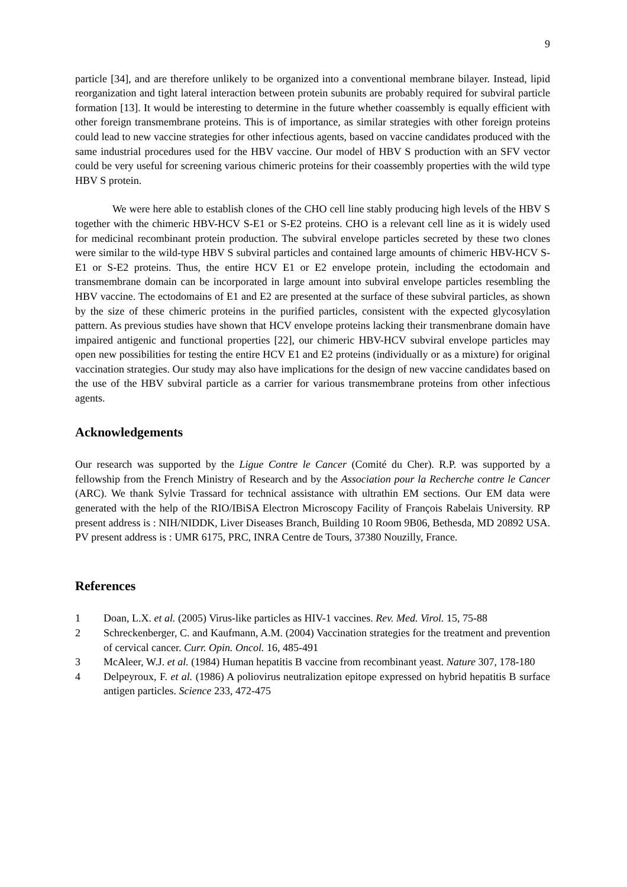9
particle [34], and are therefore unlikely to be organized into a conventional membrane bilayer. Instead, lipid reorganization and tight lateral interaction between protein subunits are probably required for subviral particle formation [13]. It would be interesting to determine in the future whether coassembly is equally efficient with other foreign transmembrane proteins. This is of importance, as similar strategies with other foreign proteins could lead to new vaccine strategies for other infectious agents, based on vaccine candidates produced with the same industrial procedures used for the HBV vaccine. Our model of HBV S production with an SFV vector could be very useful for screening various chimeric proteins for their coassembly properties with the wild type HBV S protein.
We were here able to establish clones of the CHO cell line stably producing high levels of the HBV S together with the chimeric HBV-HCV S-E1 or S-E2 proteins. CHO is a relevant cell line as it is widely used for medicinal recombinant protein production. The subviral envelope particles secreted by these two clones were similar to the wild-type HBV S subviral particles and contained large amounts of chimeric HBV-HCV S-E1 or S-E2 proteins. Thus, the entire HCV E1 or E2 envelope protein, including the ectodomain and transmembrane domain can be incorporated in large amount into subviral envelope particles resembling the HBV vaccine. The ectodomains of E1 and E2 are presented at the surface of these subviral particles, as shown by the size of these chimeric proteins in the purified particles, consistent with the expected glycosylation pattern. As previous studies have shown that HCV envelope proteins lacking their transmenbrane domain have impaired antigenic and functional properties [22], our chimeric HBV-HCV subviral envelope particles may open new possibilities for testing the entire HCV E1 and E2 proteins (individually or as a mixture) for original vaccination strategies. Our study may also have implications for the design of new vaccine candidates based on the use of the HBV subviral particle as a carrier for various transmembrane proteins from other infectious agents.
Acknowledgements
Our research was supported by the Ligue Contre le Cancer (Comité du Cher). R.P. was supported by a fellowship from the French Ministry of Research and by the Association pour la Recherche contre le Cancer (ARC). We thank Sylvie Trassard for technical assistance with ultrathin EM sections. Our EM data were generated with the help of the RIO/IBiSA Electron Microscopy Facility of François Rabelais University. RP present address is : NIH/NIDDK, Liver Diseases Branch, Building 10 Room 9B06, Bethesda, MD 20892 USA. PV present address is : UMR 6175, PRC, INRA Centre de Tours, 37380 Nouzilly, France.
References
1 Doan, L.X. et al. (2005) Virus-like particles as HIV-1 vaccines. Rev. Med. Virol. 15, 75-88
2 Schreckenberger, C. and Kaufmann, A.M. (2004) Vaccination strategies for the treatment and prevention of cervical cancer. Curr. Opin. Oncol. 16, 485-491
3 McAleer, W.J. et al. (1984) Human hepatitis B vaccine from recombinant yeast. Nature 307, 178-180
4 Delpeyroux, F. et al. (1986) A poliovirus neutralization epitope expressed on hybrid hepatitis B surface antigen particles. Science 233, 472-475